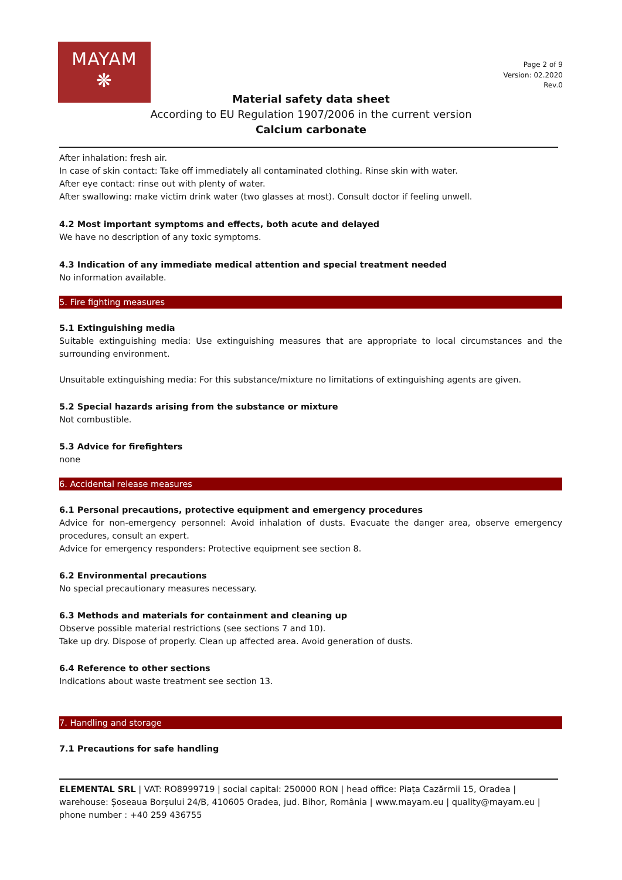MAYAM
❋
Page 2 of 9
Version: 02.2020
Rev.0
Material safety data sheet
According to EU Regulation 1907/2006 in the current version
Calcium carbonate
After inhalation: fresh air.
In case of skin contact: Take off immediately all contaminated clothing. Rinse skin with water.
After eye contact: rinse out with plenty of water.
After swallowing: make victim drink water (two glasses at most). Consult doctor if feeling unwell.
4.2 Most important symptoms and effects, both acute and delayed
We have no description of any toxic symptoms.
4.3 Indication of any immediate medical attention and special treatment needed
No information available.
5. Fire fighting measures
5.1 Extinguishing media
Suitable extinguishing media: Use extinguishing measures that are appropriate to local circumstances and the surrounding environment.
Unsuitable extinguishing media: For this substance/mixture no limitations of extinguishing agents are given.
5.2 Special hazards arising from the substance or mixture
Not combustible.
5.3 Advice for firefighters
none
6. Accidental release measures
6.1 Personal precautions, protective equipment and emergency procedures
Advice for non-emergency personnel: Avoid inhalation of dusts. Evacuate the danger area, observe emergency procedures, consult an expert.
Advice for emergency responders: Protective equipment see section 8.
6.2 Environmental precautions
No special precautionary measures necessary.
6.3 Methods and materials for containment and cleaning up
Observe possible material restrictions (see sections 7 and 10).
Take up dry. Dispose of properly. Clean up affected area. Avoid generation of dusts.
6.4 Reference to other sections
Indications about waste treatment see section 13.
7. Handling and storage
7.1 Precautions for safe handling
ELEMENTAL SRL | VAT: RO8999719 | social capital: 250000 RON | head office: Piața Cazărmii 15, Oradea | warehouse: Șoseaua Borșului 24/B, 410605 Oradea, jud. Bihor, România | www.mayam.eu | quality@mayam.eu | phone number : +40 259 436755